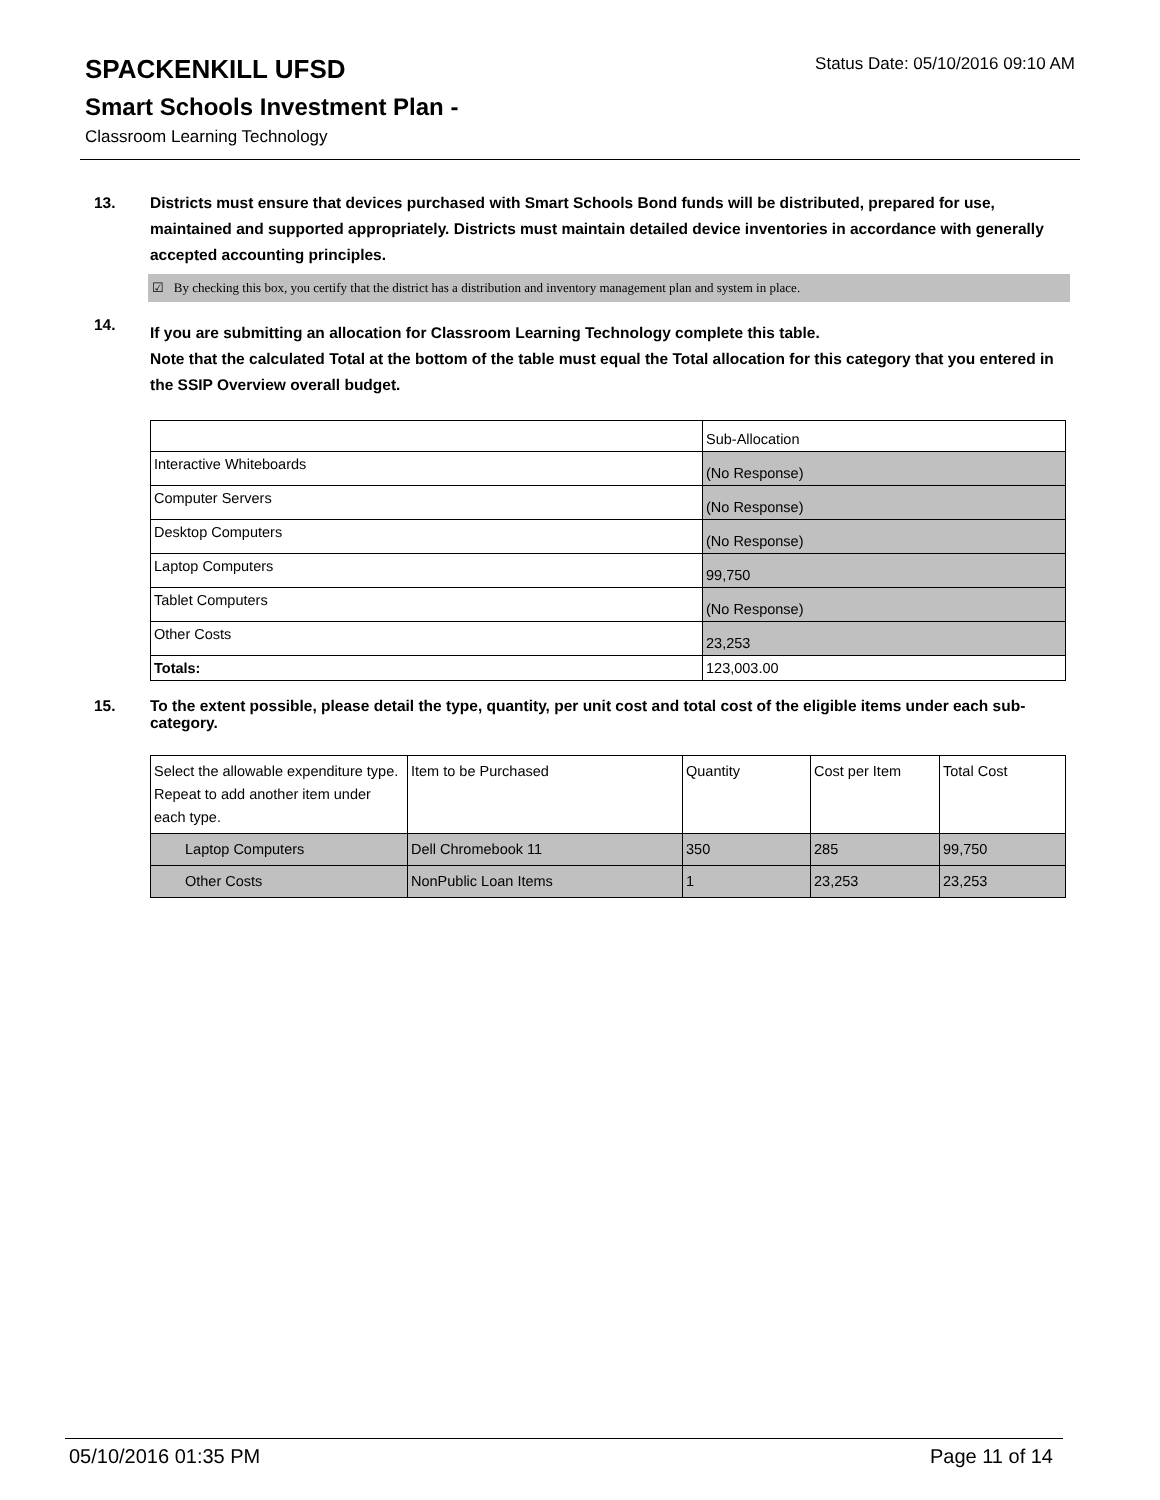SPACKENKILL UFSD
Status Date: 05/10/2016 09:10 AM
Smart Schools Investment Plan -
Classroom Learning Technology
13. Districts must ensure that devices purchased with Smart Schools Bond funds will be distributed, prepared for use, maintained and supported appropriately. Districts must maintain detailed device inventories in accordance with generally accepted accounting principles.
☑ By checking this box, you certify that the district has a distribution and inventory management plan and system in place.
14.
If you are submitting an allocation for Classroom Learning Technology complete this table.
Note that the calculated Total at the bottom of the table must equal the Total allocation for this category that you entered in the SSIP Overview overall budget.
| | Sub-Allocation |
| Interactive Whiteboards | (No Response) |
| Computer Servers | (No Response) |
| Desktop Computers | (No Response) |
| Laptop Computers | 99,750 |
| Tablet Computers | (No Response) |
| Other Costs | 23,253 |
| Totals: | 123,003.00 |
15. To the extent possible, please detail the type, quantity, per unit cost and total cost of the eligible items under each sub-category.
| Select the allowable expenditure type. Repeat to add another item under each type. | Item to be Purchased | Quantity | Cost per Item | Total Cost |
| Laptop Computers | Dell Chromebook 11 | 350 | 285 | 99,750 |
| Other Costs | NonPublic Loan Items | 1 | 23,253 | 23,253 |
05/10/2016 01:35 PM Page 11 of 14